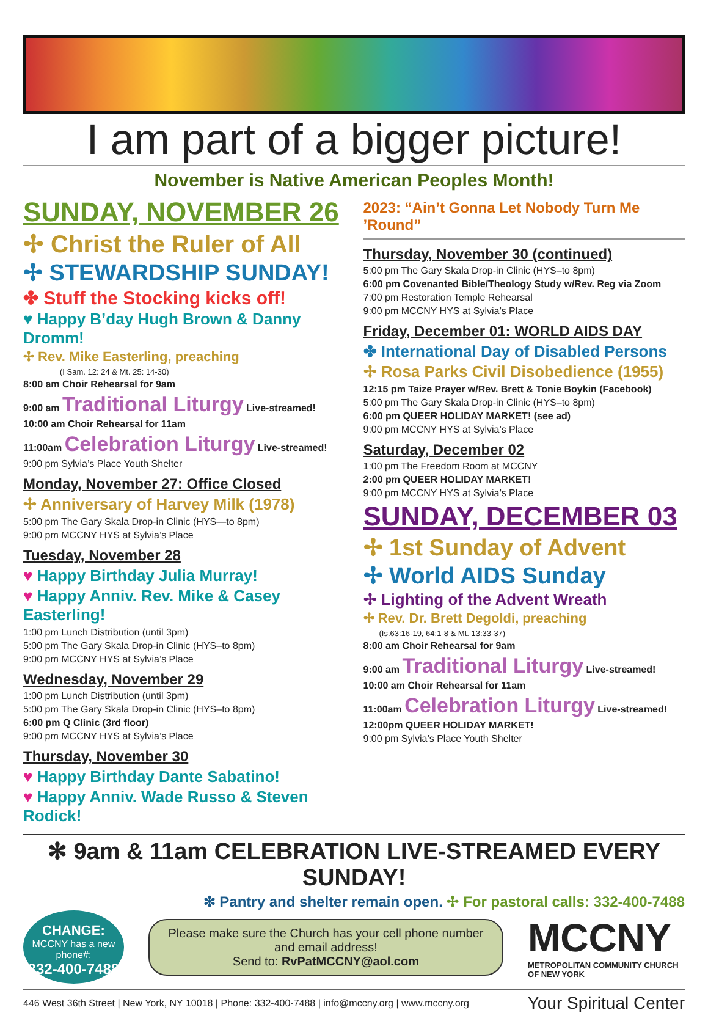I am part of a bigger picture!
November is Native American Peoples Month!
SUNDAY, NOVEMBER 26
✢ Christ the Ruler of All
✢ STEWARDSHIP SUNDAY!
✤ Stuff the Stocking kicks off!
♥ Happy B’day Hugh Brown & Danny Dromm!
✢ Rev. Mike Easterling, preaching
(I Sam. 12: 24 & Mt. 25: 14-30)
8:00 am Choir Rehearsal for 9am
9:00 am Traditional Liturgy Live-streamed!
10:00 am Choir Rehearsal for 11am
11:00am Celebration Liturgy Live-streamed!
9:00 pm Sylvia’s Place Youth Shelter
Monday, November 27: Office Closed
✢ Anniversary of Harvey Milk (1978)
5:00 pm The Gary Skala Drop-in Clinic (HYS—to 8pm)
9:00 pm MCCNY HYS at Sylvia’s Place
Tuesday, November 28
♥ Happy Birthday Julia Murray!
♥ Happy Anniv. Rev. Mike & Casey Easterling!
1:00 pm Lunch Distribution (until 3pm)
5:00 pm The Gary Skala Drop-in Clinic (HYS–to 8pm)
9:00 pm MCCNY HYS at Sylvia’s Place
Wednesday, November 29
1:00 pm Lunch Distribution (until 3pm)
5:00 pm The Gary Skala Drop-in Clinic (HYS–to 8pm)
6:00 pm Q Clinic (3rd floor)
9:00 pm MCCNY HYS at Sylvia’s Place
Thursday, November 30
♥ Happy Birthday Dante Sabatino!
♥ Happy Anniv. Wade Russo & Steven Rodick!
2023: “Ain’t Gonna Let Nobody Turn Me ’Round”
Thursday, November 30 (continued)
5:00 pm The Gary Skala Drop-in Clinic (HYS–to 8pm)
6:00 pm Covenanted Bible/Theology Study w/Rev. Reg via Zoom
7:00 pm Restoration Temple Rehearsal
9:00 pm MCCNY HYS at Sylvia’s Place
Friday, December 01: WORLD AIDS DAY
✤ International Day of Disabled Persons
✢ Rosa Parks Civil Disobedience (1955)
12:15 pm Taize Prayer w/Rev. Brett & Tonie Boykin (Facebook)
5:00 pm The Gary Skala Drop-in Clinic (HYS–to 8pm)
6:00 pm QUEER HOLIDAY MARKET! (see ad)
9:00 pm MCCNY HYS at Sylvia’s Place
Saturday, December 02
1:00 pm The Freedom Room at MCCNY
2:00 pm QUEER HOLIDAY MARKET!
9:00 pm MCCNY HYS at Sylvia’s Place
SUNDAY, DECEMBER 03
✢ 1st Sunday of Advent
✢ World AIDS Sunday
✢ Lighting of the Advent Wreath
✢ Rev. Dr. Brett Degoldi, preaching
(Is.63:16-19, 64:1-8 & Mt. 13:33-37)
8:00 am Choir Rehearsal for 9am
9:00 am Traditional Liturgy Live-streamed!
10:00 am Choir Rehearsal for 11am
11:00am Celebration Liturgy Live-streamed!
12:00pm QUEER HOLIDAY MARKET!
9:00 pm Sylvia’s Place Youth Shelter
✻ 9am & 11am CELEBRATION LIVE-STREAMED EVERY SUNDAY!
✻ Pantry and shelter remain open. ✢ For pastoral calls: 332-400-7488
CHANGE:
MCCNY has a new phone#:
332-400-7488
Please make sure the Church has your cell phone number and email address!
Send to: RvPatMCCNY@aol.com
MCCNY
METROPOLITAN COMMUNITY CHURCH OF NEW YORK
446 West 36th Street | New York, NY 10018 | Phone: 332-400-7488 | info@mccny.org | www.mccny.org Your Spiritual Center